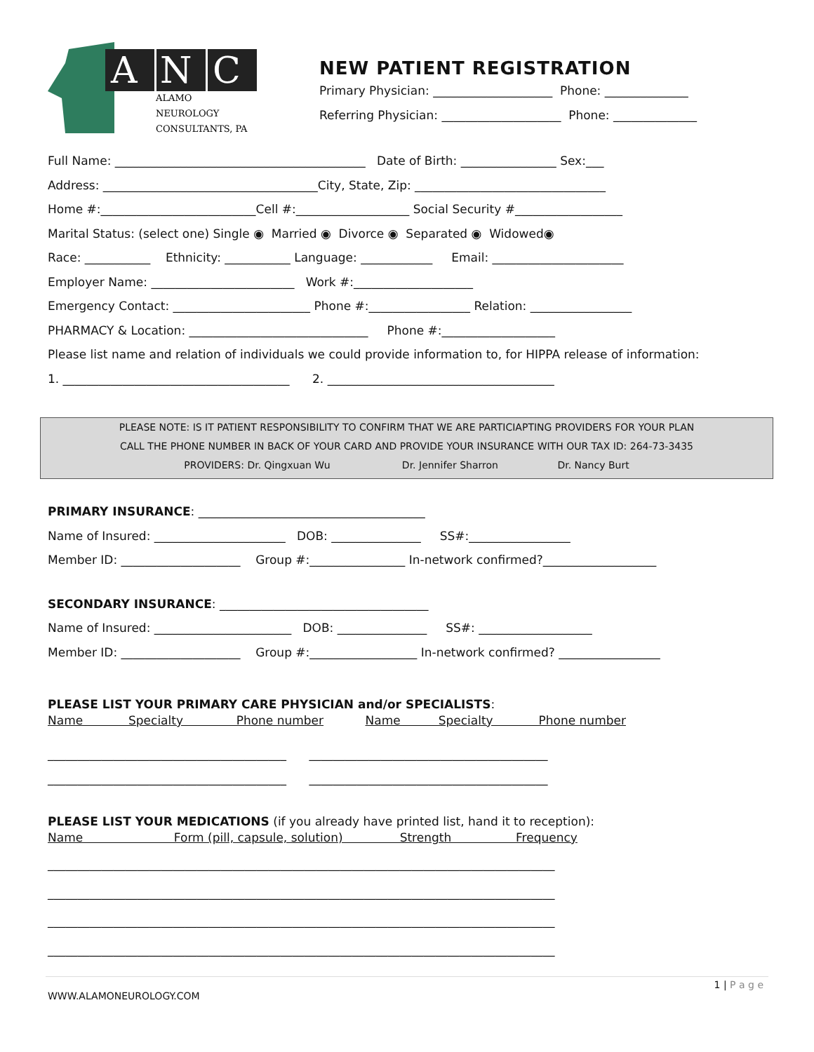A
N
C
ALAMO
NEUROLOGY
CONSULTANTS, PA
NEW PATIENT REGISTRATION
Primary Physician: ____________________ Phone: ______________
Referring Physician: ____________________ Phone: ______________
Full Name: __________________________________________ Date of Birth: ________________ Sex:___
Address: ____________________________________City, State, Zip: ________________________________
Home #:__________________________Cell #:___________________ Social Security #__________________
Marital Status: (select one) Single ◉ Married ◉ Divorce ◉ Separated ◉ Widowed◉
Race: ___________ Ethnicity: ___________ Language: ____________ Email: ______________________
Employer Name: ________________________ Work #:____________________
Emergency Contact: _______________________ Phone #:_________________ Relation: _________________
PHARMACY & Location: ______________________________ Phone #:___________________
Please list name and relation of individuals we could provide information to, for HIPPA release of information:
1. ______________________________________ 2. ______________________________________
PLEASE NOTE: IS IT PATIENT RESPONSIBILITY TO CONFIRM THAT WE ARE PARTICIAPTING PROVIDERS FOR YOUR PLAN
CALL THE PHONE NUMBER IN BACK OF YOUR CARD AND PROVIDE YOUR INSURANCE WITH OUR TAX ID: 264-73-3435
PROVIDERS: Dr. Qingxuan Wu Dr. Jennifer Sharron Dr. Nancy Burt
PRIMARY INSURANCE: ______________________________________
Name of Insured: ______________________ DOB: _______________ SS#:_________________
Member ID: ____________________ Group #:________________ In-network confirmed?___________________
SECONDARY INSURANCE: ___________________________________
Name of Insured: _______________________ DOB: _______________ SS#: ___________________
Member ID: ____________________ Group #:__________________ In-network confirmed? _________________
PLEASE LIST YOUR PRIMARY CARE PHYSICIAN and/or SPECIALISTS:
Name Specialty Phone number Name Specialty Phone number
________________________________________ ________________________________________
________________________________________ ________________________________________
PLEASE LIST YOUR MEDICATIONS (if you already have printed list, hand it to reception):
Name Form (pill, capsule, solution) Strength Frequency
_____________________________________________________________________________________
_____________________________________________________________________________________
_____________________________________________________________________________________
_____________________________________________________________________________________
1 | P a g e
WWW.ALAMONEUROLOGY.COM